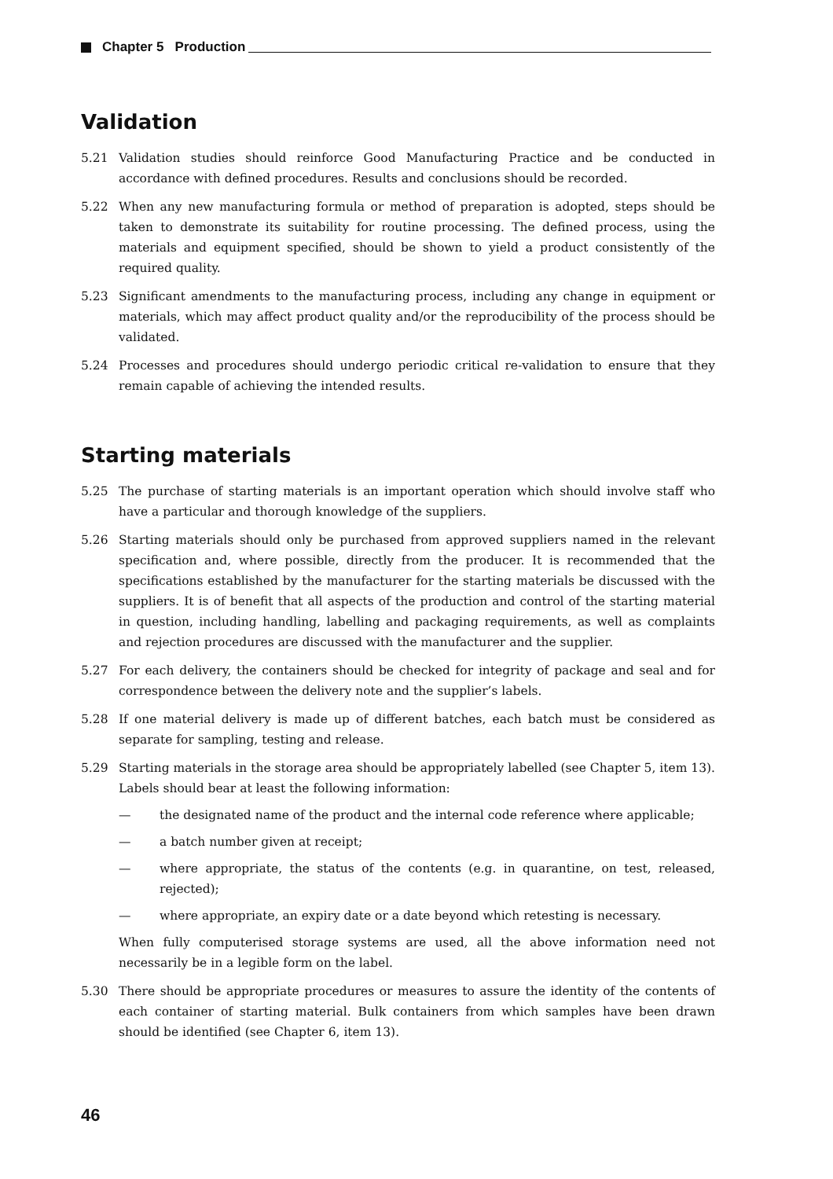Chapter 5 Production
Validation
5.21 Validation studies should reinforce Good Manufacturing Practice and be conducted in accordance with defined procedures. Results and conclusions should be recorded.
5.22 When any new manufacturing formula or method of preparation is adopted, steps should be taken to demonstrate its suitability for routine processing. The defined process, using the materials and equipment specified, should be shown to yield a product consistently of the required quality.
5.23 Significant amendments to the manufacturing process, including any change in equipment or materials, which may affect product quality and/or the reproducibility of the process should be validated.
5.24 Processes and procedures should undergo periodic critical re-validation to ensure that they remain capable of achieving the intended results.
Starting materials
5.25 The purchase of starting materials is an important operation which should involve staff who have a particular and thorough knowledge of the suppliers.
5.26 Starting materials should only be purchased from approved suppliers named in the relevant specification and, where possible, directly from the producer. It is recommended that the specifications established by the manufacturer for the starting materials be discussed with the suppliers. It is of benefit that all aspects of the production and control of the starting material in question, including handling, labelling and packaging requirements, as well as complaints and rejection procedures are discussed with the manufacturer and the supplier.
5.27 For each delivery, the containers should be checked for integrity of package and seal and for correspondence between the delivery note and the supplier’s labels.
5.28 If one material delivery is made up of different batches, each batch must be considered as separate for sampling, testing and release.
5.29 Starting materials in the storage area should be appropriately labelled (see Chapter 5, item 13). Labels should bear at least the following information:
— the designated name of the product and the internal code reference where applicable;
— a batch number given at receipt;
— where appropriate, the status of the contents (e.g. in quarantine, on test, released, rejected);
— where appropriate, an expiry date or a date beyond which retesting is necessary.
When fully computerised storage systems are used, all the above information need not necessarily be in a legible form on the label.
5.30 There should be appropriate procedures or measures to assure the identity of the contents of each container of starting material. Bulk containers from which samples have been drawn should be identified (see Chapter 6, item 13).
46